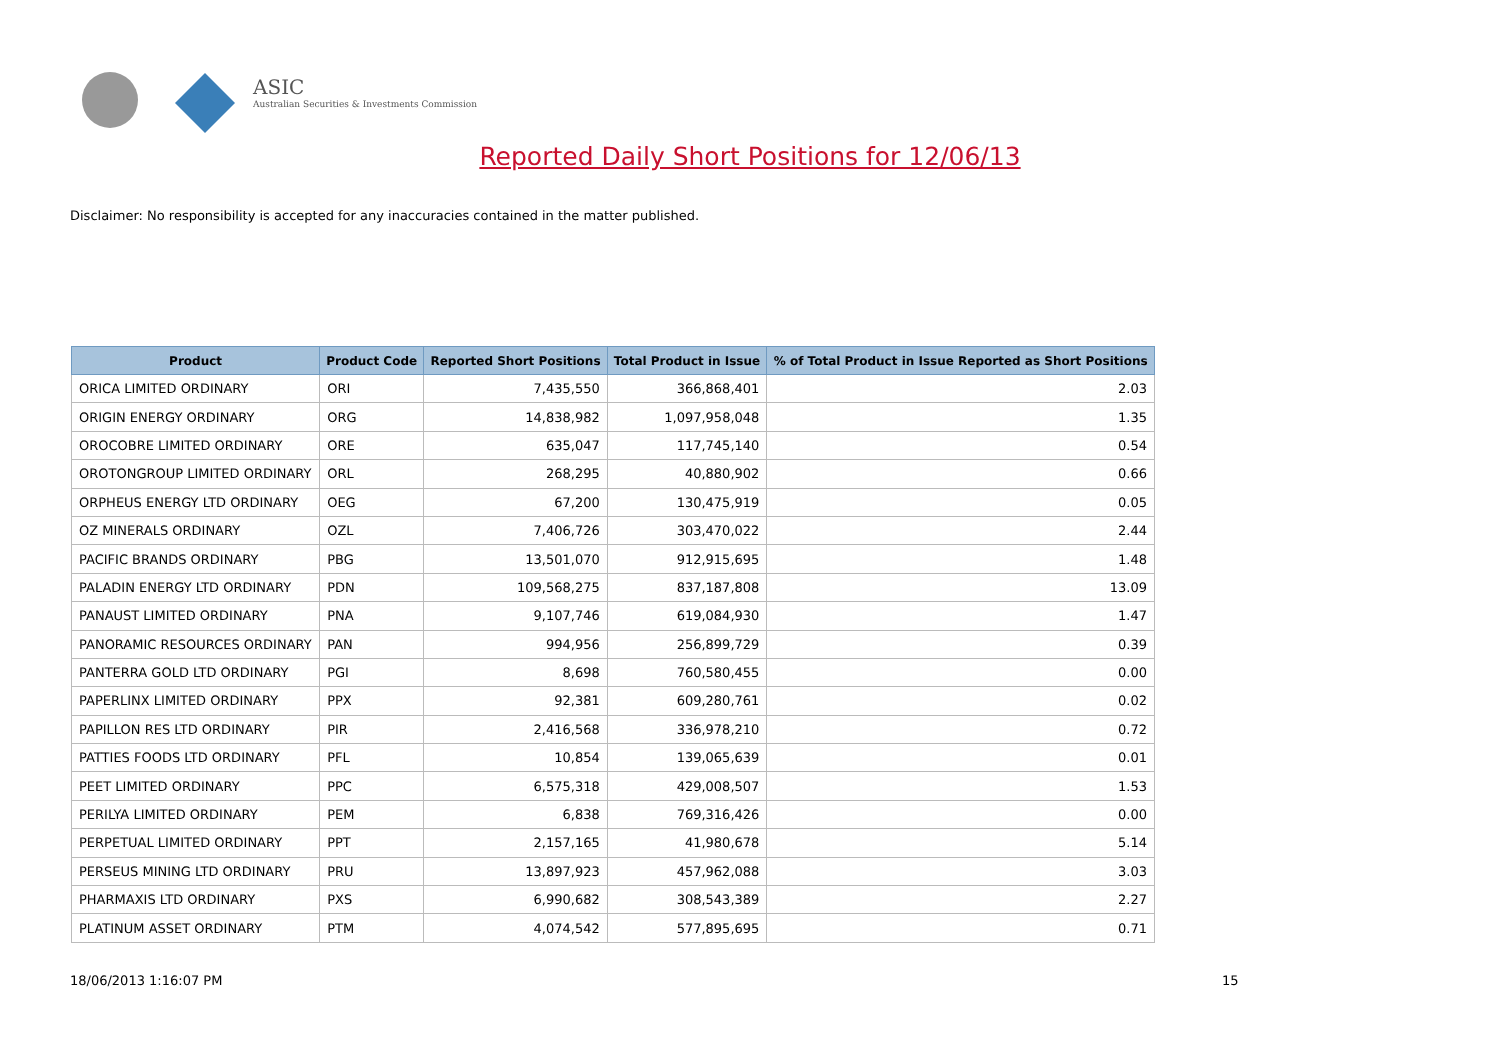ASIC
Australian Securities & Investments Commission
Reported Daily Short Positions for 12/06/13
Disclaimer: No responsibility is accepted for any inaccuracies contained in the matter published.
| Product | Product Code | Reported Short Positions | Total Product in Issue | % of Total Product in Issue Reported as Short Positions |
| --- | --- | --- | --- | --- |
| ORICA LIMITED ORDINARY | ORI | 7,435,550 | 366,868,401 | 2.03 |
| ORIGIN ENERGY ORDINARY | ORG | 14,838,982 | 1,097,958,048 | 1.35 |
| OROCOBRE LIMITED ORDINARY | ORE | 635,047 | 117,745,140 | 0.54 |
| OROTONGROUP LIMITED ORDINARY | ORL | 268,295 | 40,880,902 | 0.66 |
| ORPHEUS ENERGY LTD ORDINARY | OEG | 67,200 | 130,475,919 | 0.05 |
| OZ MINERALS ORDINARY | OZL | 7,406,726 | 303,470,022 | 2.44 |
| PACIFIC BRANDS ORDINARY | PBG | 13,501,070 | 912,915,695 | 1.48 |
| PALADIN ENERGY LTD ORDINARY | PDN | 109,568,275 | 837,187,808 | 13.09 |
| PANAUST LIMITED ORDINARY | PNA | 9,107,746 | 619,084,930 | 1.47 |
| PANORAMIC RESOURCES ORDINARY | PAN | 994,956 | 256,899,729 | 0.39 |
| PANTERRA GOLD LTD ORDINARY | PGI | 8,698 | 760,580,455 | 0.00 |
| PAPERLINX LIMITED ORDINARY | PPX | 92,381 | 609,280,761 | 0.02 |
| PAPILLON RES LTD ORDINARY | PIR | 2,416,568 | 336,978,210 | 0.72 |
| PATTIES FOODS LTD ORDINARY | PFL | 10,854 | 139,065,639 | 0.01 |
| PEET LIMITED ORDINARY | PPC | 6,575,318 | 429,008,507 | 1.53 |
| PERILYA LIMITED ORDINARY | PEM | 6,838 | 769,316,426 | 0.00 |
| PERPETUAL LIMITED ORDINARY | PPT | 2,157,165 | 41,980,678 | 5.14 |
| PERSEUS MINING LTD ORDINARY | PRU | 13,897,923 | 457,962,088 | 3.03 |
| PHARMAXIS LTD ORDINARY | PXS | 6,990,682 | 308,543,389 | 2.27 |
| PLATINUM ASSET ORDINARY | PTM | 4,074,542 | 577,895,695 | 0.71 |
18/06/2013 1:16:07 PM 15